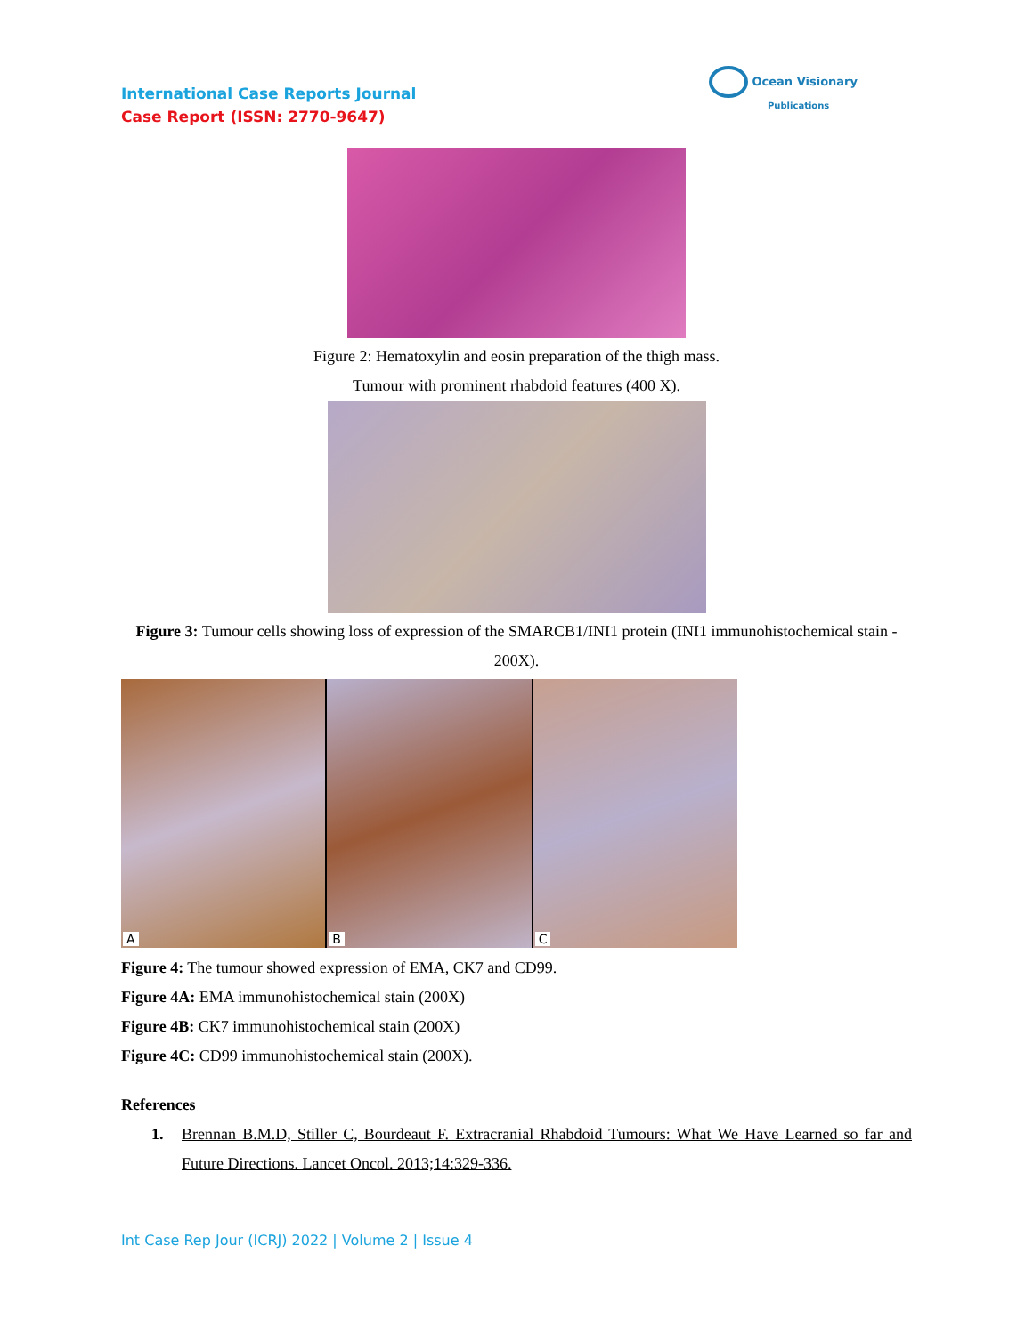International Case Reports Journal
Case Report (ISSN: 2770-9647)
Ocean Visionary
Publications
Figure 2: Hematoxylin and eosin preparation of the thigh mass.
Tumour with prominent rhabdoid features (400 X).
Figure 3: Tumour cells showing loss of expression of the SMARCB1/INI1 protein (INI1 immunohistochemical stain - 200X).
A
B
C
Figure 4: The tumour showed expression of EMA, CK7 and CD99.
Figure 4A: EMA immunohistochemical stain (200X)
Figure 4B: CK7 immunohistochemical stain (200X)
Figure 4C: CD99 immunohistochemical stain (200X).
References
1. Brennan B.M.D, Stiller C, Bourdeaut F. Extracranial Rhabdoid Tumours: What We Have Learned so far and Future Directions. Lancet Oncol. 2013;14:329-336.
Int Case Rep Jour (ICRJ) 2022 | Volume 2 | Issue 4